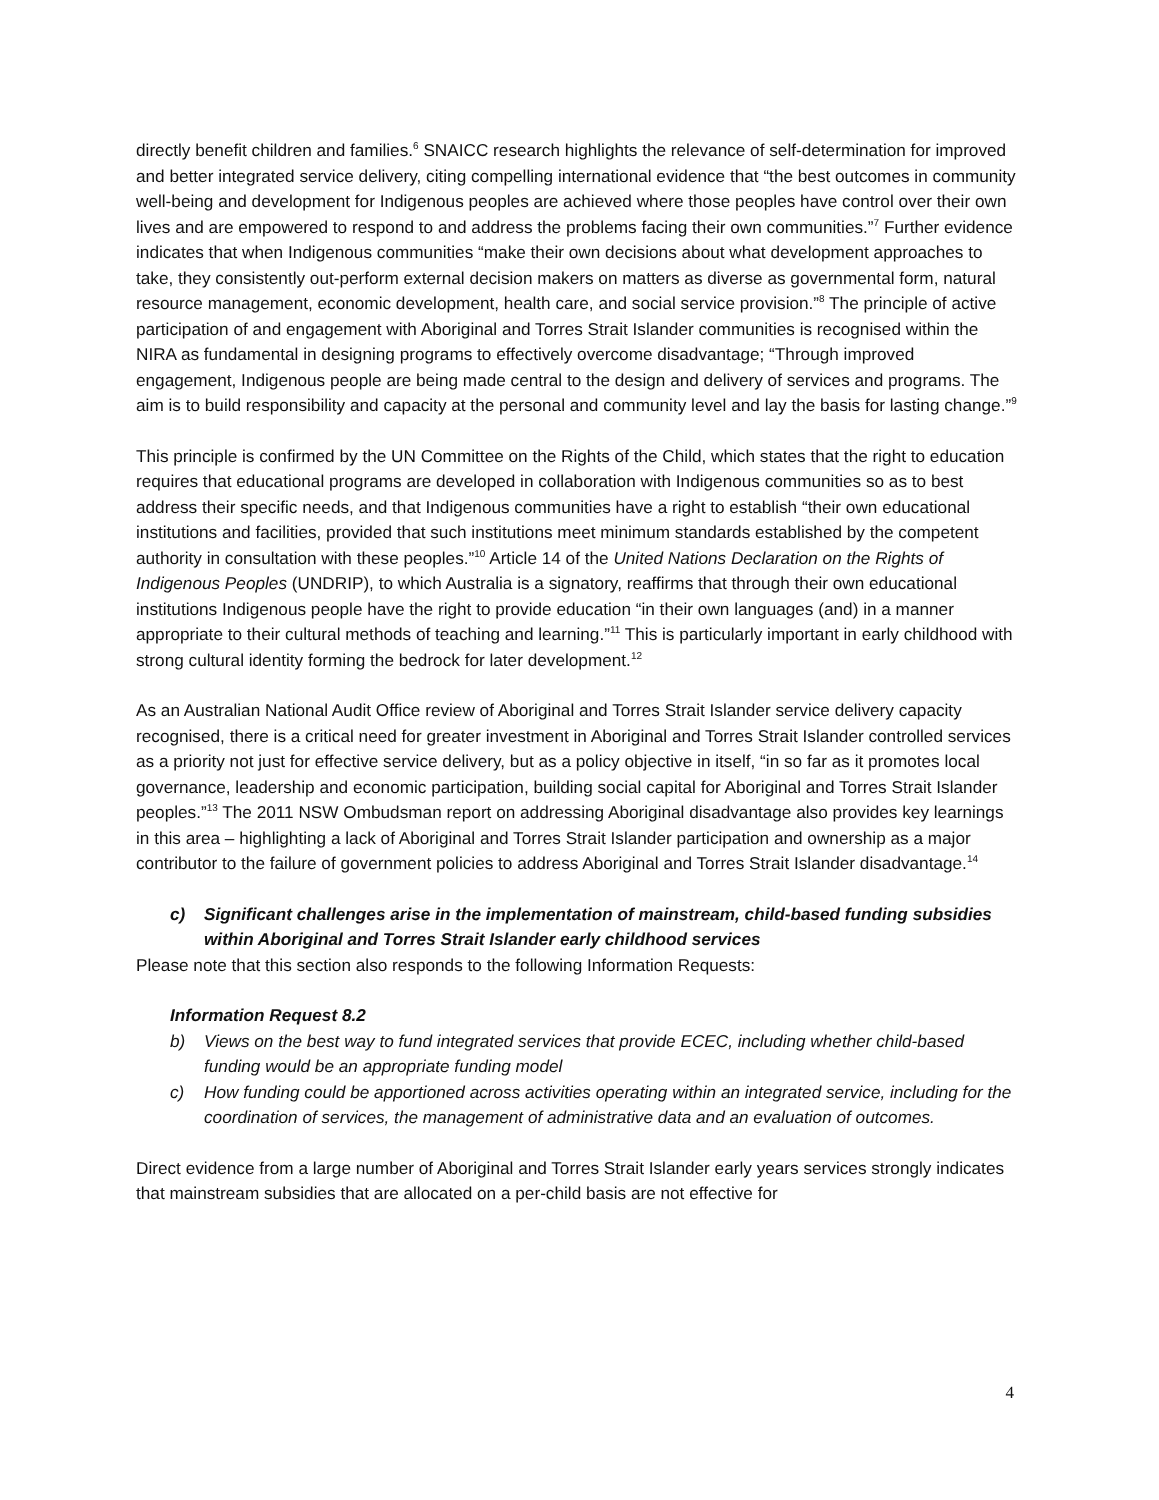directly benefit children and families.<sup>6</sup> SNAICC research highlights the relevance of self-determination for improved and better integrated service delivery, citing compelling international evidence that “the best outcomes in community well-being and development for Indigenous peoples are achieved where those peoples have control over their own lives and are empowered to respond to and address the problems facing their own communities.”<sup>7</sup> Further evidence indicates that when Indigenous communities “make their own decisions about what development approaches to take, they consistently out-perform external decision makers on matters as diverse as governmental form, natural resource management, economic development, health care, and social service provision.”<sup>8</sup> The principle of active participation of and engagement with Aboriginal and Torres Strait Islander communities is recognised within the NIRA as fundamental in designing programs to effectively overcome disadvantage; “Through improved engagement, Indigenous people are being made central to the design and delivery of services and programs. The aim is to build responsibility and capacity at the personal and community level and lay the basis for lasting change.”<sup>9</sup>
This principle is confirmed by the UN Committee on the Rights of the Child, which states that the right to education requires that educational programs are developed in collaboration with Indigenous communities so as to best address their specific needs, and that Indigenous communities have a right to establish “their own educational institutions and facilities, provided that such institutions meet minimum standards established by the competent authority in consultation with these peoples.”<sup>10</sup> Article 14 of the United Nations Declaration on the Rights of Indigenous Peoples (UNDRIP), to which Australia is a signatory, reaffirms that through their own educational institutions Indigenous people have the right to provide education “in their own languages (and) in a manner appropriate to their cultural methods of teaching and learning.”<sup>11</sup> This is particularly important in early childhood with strong cultural identity forming the bedrock for later development.<sup>12</sup>
As an Australian National Audit Office review of Aboriginal and Torres Strait Islander service delivery capacity recognised, there is a critical need for greater investment in Aboriginal and Torres Strait Islander controlled services as a priority not just for effective service delivery, but as a policy objective in itself, “in so far as it promotes local governance, leadership and economic participation, building social capital for Aboriginal and Torres Strait Islander peoples.”<sup>13</sup> The 2011 NSW Ombudsman report on addressing Aboriginal disadvantage also provides key learnings in this area – highlighting a lack of Aboriginal and Torres Strait Islander participation and ownership as a major contributor to the failure of government policies to address Aboriginal and Torres Strait Islander disadvantage.<sup>14</sup>
c) Significant challenges arise in the implementation of mainstream, child-based funding subsidies within Aboriginal and Torres Strait Islander early childhood services
Please note that this section also responds to the following Information Requests:
Information Request 8.2
b) Views on the best way to fund integrated services that provide ECEC, including whether child-based funding would be an appropriate funding model
c) How funding could be apportioned across activities operating within an integrated service, including for the coordination of services, the management of administrative data and an evaluation of outcomes.
Direct evidence from a large number of Aboriginal and Torres Strait Islander early years services strongly indicates that mainstream subsidies that are allocated on a per-child basis are not effective for
4